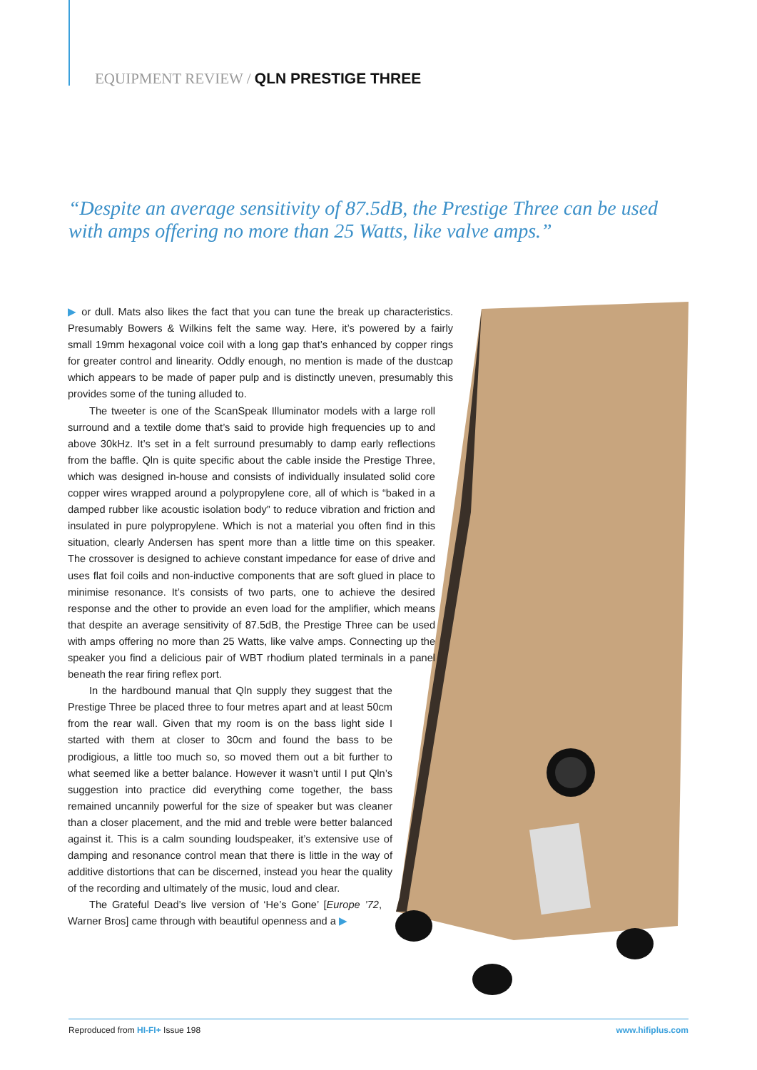EQUIPMENT REVIEW / QLN PRESTIGE THREE
“Despite an average sensitivity of 87.5dB, the Prestige Three can be used with amps offering no more than 25 Watts, like valve amps.”
▶ or dull. Mats also likes the fact that you can tune the break up characteristics. Presumably Bowers & Wilkins felt the same way. Here, it’s powered by a fairly small 19mm hexagonal voice coil with a long gap that’s enhanced by copper rings for greater control and linearity. Oddly enough, no mention is made of the dustcap which appears to be made of paper pulp and is distinctly uneven, presumably this provides some of the tuning alluded to.
The tweeter is one of the ScanSpeak Illuminator models with a large roll surround and a textile dome that’s said to provide high frequencies up to and above 30kHz. It’s set in a felt surround presumably to damp early reflections from the baffle. Qln is quite specific about the cable inside the Prestige Three, which was designed in-house and consists of individually insulated solid core copper wires wrapped around a polypropylene core, all of which is “baked in a damped rubber like acoustic isolation body” to reduce vibration and friction and insulated in pure polypropylene. Which is not a material you often find in this situation, clearly Andersen has spent more than a little time on this speaker. The crossover is designed to achieve constant impedance for ease of drive and uses flat foil coils and non-inductive components that are soft glued in place to minimise resonance. It’s consists of two parts, one to achieve the desired response and the other to provide an even load for the amplifier, which means that despite an average sensitivity of 87.5dB, the Prestige Three can be used with amps offering no more than 25 Watts, like valve amps. Connecting up the speaker you find a delicious pair of WBT rhodium plated terminals in a panel beneath the rear firing reflex port.
In the hardbound manual that Qln supply they suggest that the Prestige Three be placed three to four metres apart and at least 50cm from the rear wall. Given that my room is on the bass light side I started with them at closer to 30cm and found the bass to be prodigious, a little too much so, so moved them out a bit further to what seemed like a better balance. However it wasn’t until I put Qln’s suggestion into practice did everything come together, the bass remained uncannily powerful for the size of speaker but was cleaner than a closer placement, and the mid and treble were better balanced against it. This is a calm sounding loudspeaker, it’s extensive use of damping and resonance control mean that there is little in the way of additive distortions that can be discerned, instead you hear the quality of the recording and ultimately of the music, loud and clear.
The Grateful Dead’s live version of ‘He’s Gone’ [Europe ’72, Warner Bros] came through with beautiful openness and a ▶
Reproduced from HI-FI+ Issue 198 www.hifiplus.com